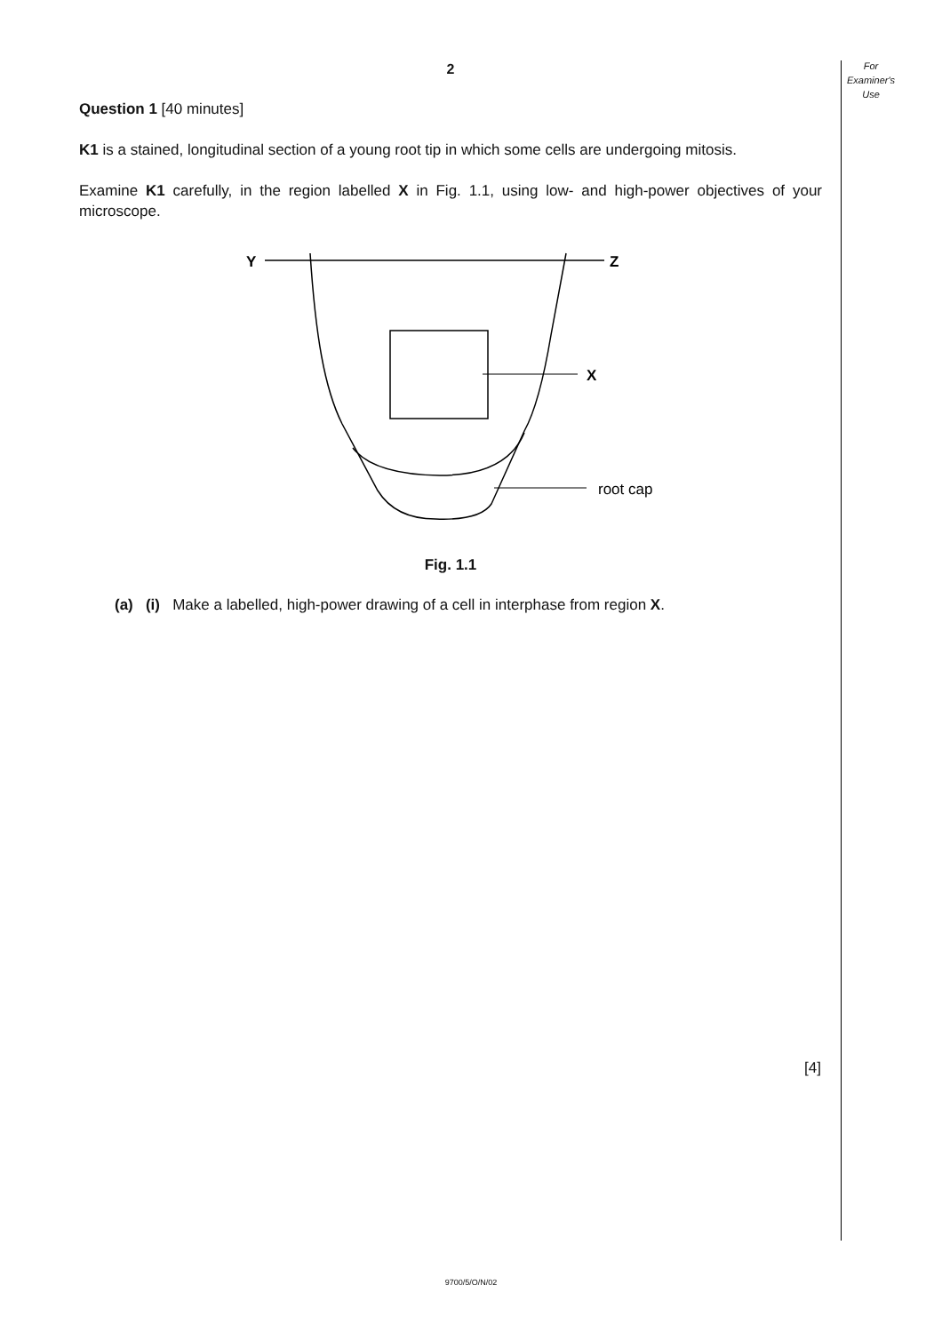For
Examiner's
Use
2
Question 1 [40 minutes]
K1 is a stained, longitudinal section of a young root tip in which some cells are undergoing mitosis.
Examine K1 carefully, in the region labelled X in Fig. 1.1, using low- and high-power objectives of your microscope.
Y
Z
X
root cap
Fig. 1.1
(a) (i) Make a labelled, high-power drawing of a cell in interphase from region X.
[4]
9700/5/O/N/02